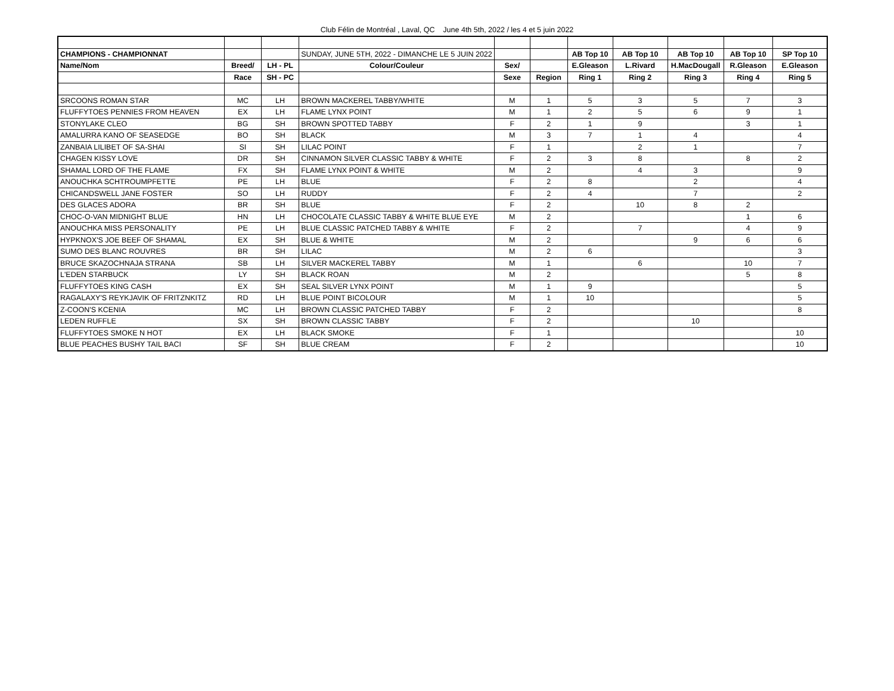Club Félin de Montréal , Laval, QC June 4th 5th, 2022 / les 4 et 5 juin 2022
| CHAMPIONS - CHAMPIONNAT | | | SUNDAY, JUNE 5TH, 2022 - DIMANCHE LE 5 JUIN 2022 | | | AB Top 10 | AB Top 10 | AB Top 10 | AB Top 10 | SP Top 10 |
| Name/Nom | Breed/ | LH - PL | Colour/Couleur | Sex/ | | E.Gleason | L.Rivard | H.MacDougall | R.Gleason | E.Gleason |
| | Race | SH - PC | | Sexe | Region | Ring 1 | Ring 2 | Ring 3 | Ring 4 | Ring 5 |
| SRCOONS ROMAN STAR | MC | LH | BROWN MACKEREL TABBY/WHITE | M | 1 | 5 | 3 | 5 | 7 | 3 |
| FLUFFYTOES PENNIES FROM HEAVEN | EX | LH | FLAME LYNX POINT | M | 1 | 2 | 5 | 6 | 9 | 1 |
| STONYLAKE CLEO | BG | SH | BROWN SPOTTED TABBY | F | 2 | 1 | 9 | | 3 | 1 |
| AMALURRA KANO OF SEASEDGE | BO | SH | BLACK | M | 3 | 7 | 1 | 4 | | 4 |
| ZANBAIA LILIBET OF SA-SHAI | SI | SH | LILAC POINT | F | 1 | | 2 | 1 | | 7 |
| CHAGEN KISSY LOVE | DR | SH | CINNAMON SILVER CLASSIC TABBY & WHITE | F | 2 | 3 | 8 | | 8 | 2 |
| SHAMAL LORD OF THE FLAME | FX | SH | FLAME LYNX POINT & WHITE | M | 2 | | 4 | 3 | | 9 |
| ANOUCHKA SCHTROUMPFETTE | PE | LH | BLUE | F | 2 | 8 | | 2 | | 4 |
| CHICANDSWELL JANE FOSTER | SO | LH | RUDDY | F | 2 | 4 | | 7 | | 2 |
| DES GLACES ADORA | BR | SH | BLUE | F | 2 | | 10 | 8 | 2 | |
| CHOC-O-VAN MIDNIGHT BLUE | HN | LH | CHOCOLATE CLASSIC TABBY & WHITE BLUE EYE | M | 2 | | | | 1 | 6 |
| ANOUCHKA MISS PERSONALITY | PE | LH | BLUE CLASSIC PATCHED TABBY & WHITE | F | 2 | | 7 | | 4 | 9 |
| HYPKNOX'S JOE BEEF OF SHAMAL | EX | SH | BLUE & WHITE | M | 2 | | | 9 | 6 | 6 |
| SUMO DES BLANC ROUVRES | BR | SH | LILAC | M | 2 | 6 | | | | 3 |
| BRUCE SKAZOCHNAJA STRANA | SB | LH | SILVER MACKEREL TABBY | M | 1 | | 6 | | 10 | 7 |
| L'EDEN STARBUCK | LY | SH | BLACK ROAN | M | 2 | | | | 5 | 8 |
| FLUFFYTOES KING CASH | EX | SH | SEAL SILVER LYNX POINT | M | 1 | 9 | | | | 5 |
| RAGALAXY'S REYKJAVIK OF FRITZNKITZ | RD | LH | BLUE POINT BICOLOUR | M | 1 | 10 | | | | 5 |
| Z-COON'S KCENIA | MC | LH | BROWN CLASSIC PATCHED TABBY | F | 2 | | | | | 8 |
| LEDEN RUFFLE | SX | SH | BROWN CLASSIC TABBY | F | 2 | | | 10 | | |
| FLUFFYTOES SMOKE N HOT | EX | LH | BLACK SMOKE | F | 1 | | | | | 10 |
| BLUE PEACHES BUSHY TAIL BACI | SF | SH | BLUE CREAM | F | 2 | | | | | 10 |